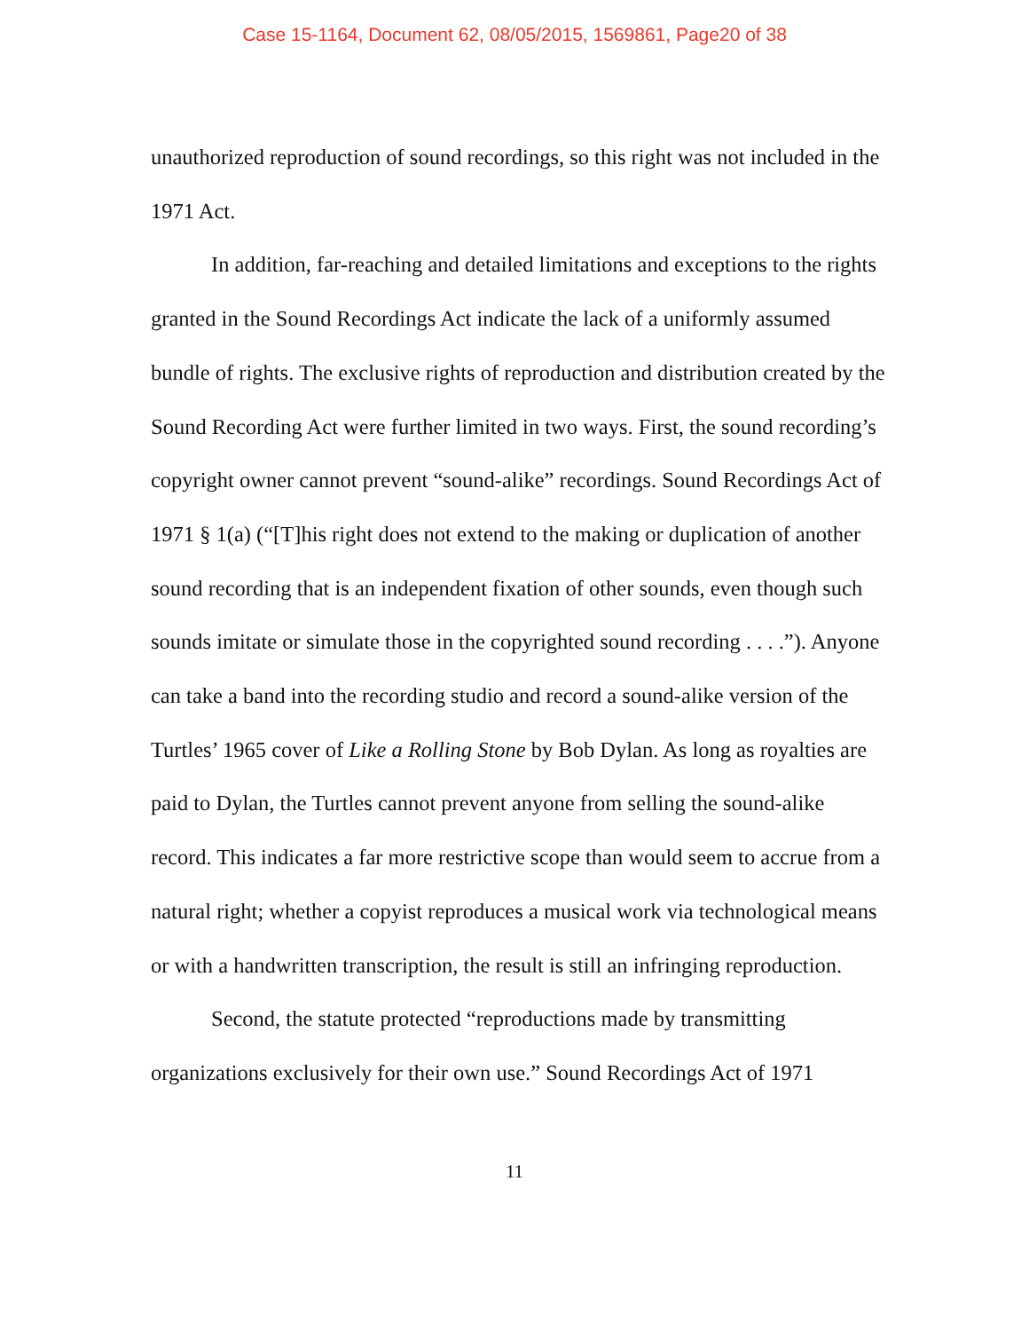Case 15-1164, Document 62, 08/05/2015, 1569861, Page20 of 38
unauthorized reproduction of sound recordings, so this right was not included in the 1971 Act.
In addition, far-reaching and detailed limitations and exceptions to the rights granted in the Sound Recordings Act indicate the lack of a uniformly assumed bundle of rights. The exclusive rights of reproduction and distribution created by the Sound Recording Act were further limited in two ways. First, the sound recording’s copyright owner cannot prevent “sound-alike” recordings. Sound Recordings Act of 1971 § 1(a) (“[T]his right does not extend to the making or duplication of another sound recording that is an independent fixation of other sounds, even though such sounds imitate or simulate those in the copyrighted sound recording . . . .”). Anyone can take a band into the recording studio and record a sound-alike version of the Turtles’ 1965 cover of Like a Rolling Stone by Bob Dylan. As long as royalties are paid to Dylan, the Turtles cannot prevent anyone from selling the sound-alike record. This indicates a far more restrictive scope than would seem to accrue from a natural right; whether a copyist reproduces a musical work via technological means or with a handwritten transcription, the result is still an infringing reproduction.
Second, the statute protected “reproductions made by transmitting organizations exclusively for their own use.” Sound Recordings Act of 1971
11